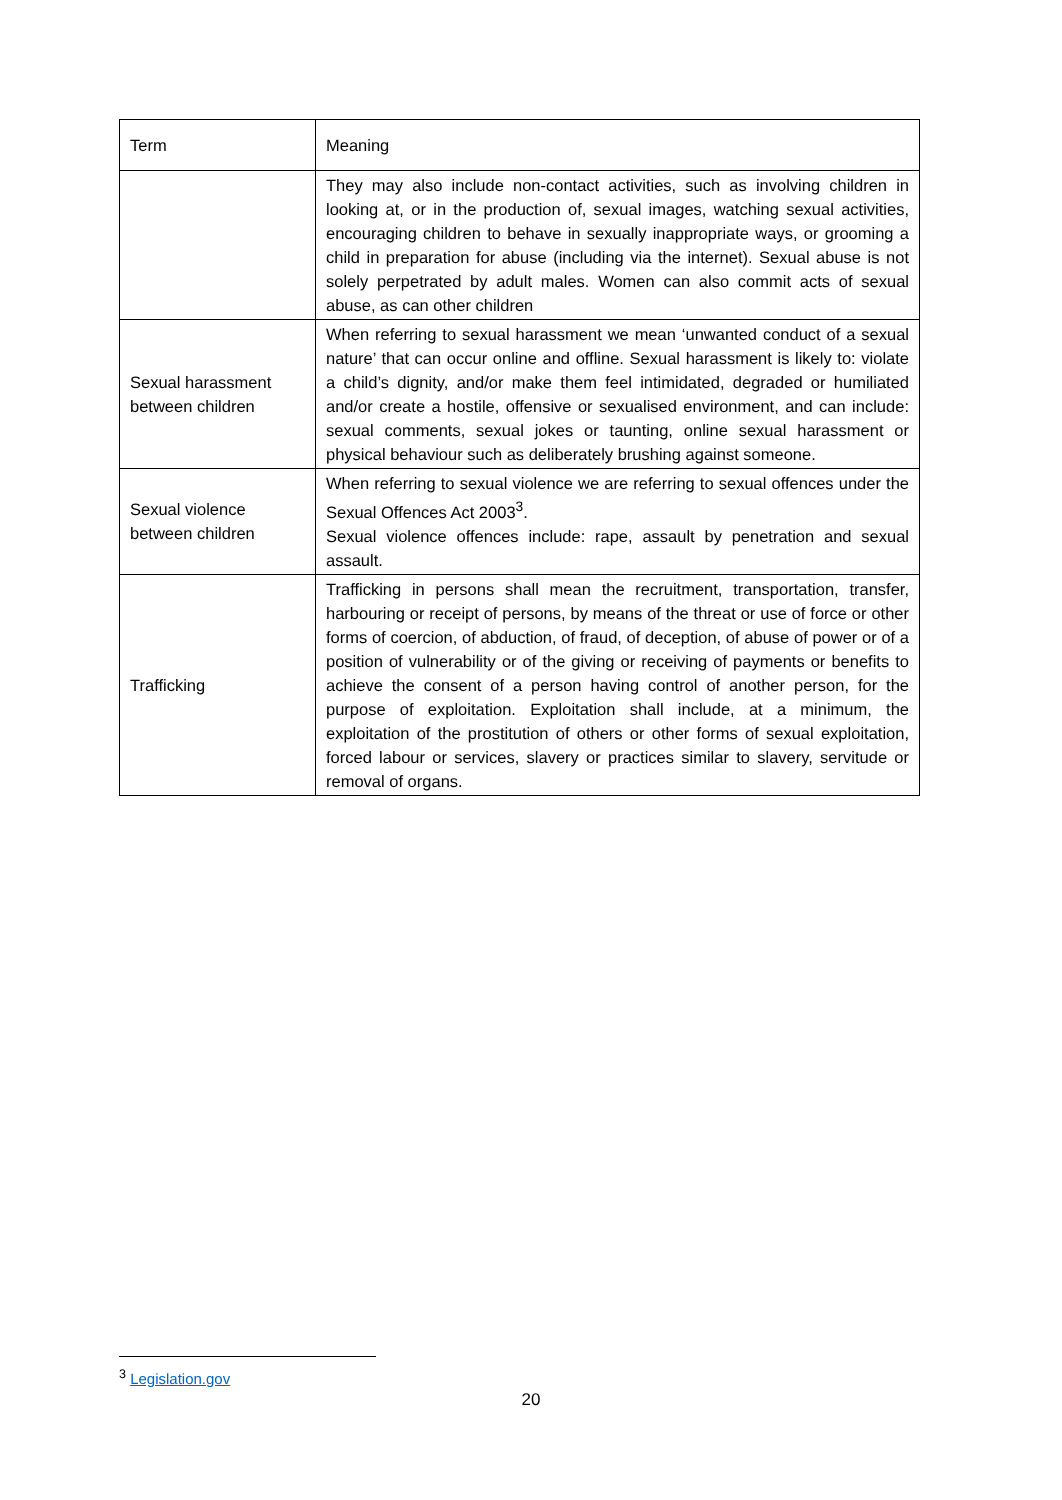| Term | Meaning |
| | They may also include non-contact activities, such as involving children in looking at, or in the production of, sexual images, watching sexual activities, encouraging children to behave in sexually inappropriate ways, or grooming a child in preparation for abuse (including via the internet). Sexual abuse is not solely perpetrated by adult males. Women can also commit acts of sexual abuse, as can other children |
| Sexual harassment between children | When referring to sexual harassment we mean ‘unwanted conduct of a sexual nature’ that can occur online and offline. Sexual harassment is likely to: violate a child’s dignity, and/or make them feel intimidated, degraded or humiliated and/or create a hostile, offensive or sexualised environment, and can include: sexual comments, sexual jokes or taunting, online sexual harassment or physical behaviour such as deliberately brushing against someone. |
| Sexual violence between children | When referring to sexual violence we are referring to sexual offences under the Sexual Offences Act 2003<sup>3</sup>. Sexual violence offences include: rape, assault by penetration and sexual assault. |
| Trafficking | Trafficking in persons shall mean the recruitment, transportation, transfer, harbouring or receipt of persons, by means of the threat or use of force or other forms of coercion, of abduction, of fraud, of deception, of abuse of power or of a position of vulnerability or of the giving or receiving of payments or benefits to achieve the consent of a person having control of another person, for the purpose of exploitation. Exploitation shall include, at a minimum, the exploitation of the prostitution of others or other forms of sexual exploitation, forced labour or services, slavery or practices similar to slavery, servitude or removal of organs. |
<sup>3</sup> Legislation.gov
20